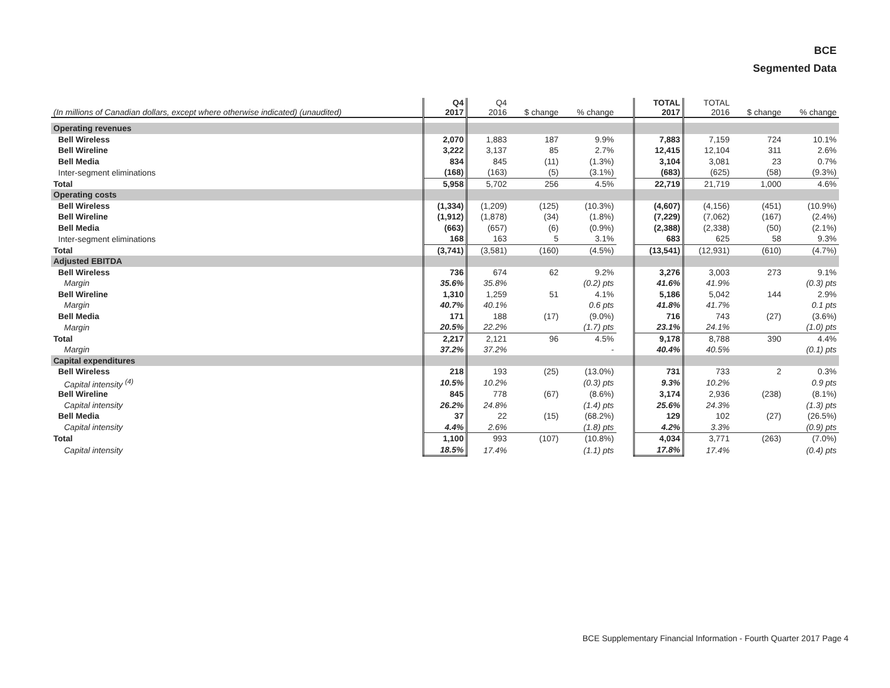BCE
Segmented Data
| (In millions of Canadian dollars, except where otherwise indicated) (unaudited) | Q4 2017 | Q4 2016 | $ change | % change | | TOTAL 2017 | TOTAL 2016 | $ change | % change |
| --- | --- | --- | --- | --- | --- | --- | --- | --- | --- |
| Operating revenues | | | | | | | | | |
| Bell Wireless | 2,070 | 1,883 | 187 | 9.9% | | 7,883 | 7,159 | 724 | 10.1% |
| Bell Wireline | 3,222 | 3,137 | 85 | 2.7% | | 12,415 | 12,104 | 311 | 2.6% |
| Bell Media | 834 | 845 | (11) | (1.3%) | | 3,104 | 3,081 | 23 | 0.7% |
| Inter-segment eliminations | (168) | (163) | (5) | (3.1%) | | (683) | (625) | (58) | (9.3%) |
| Total | 5,958 | 5,702 | 256 | 4.5% | | 22,719 | 21,719 | 1,000 | 4.6% |
| Operating costs | | | | | | | | | |
| Bell Wireless | (1,334) | (1,209) | (125) | (10.3%) | | (4,607) | (4,156) | (451) | (10.9%) |
| Bell Wireline | (1,912) | (1,878) | (34) | (1.8%) | | (7,229) | (7,062) | (167) | (2.4%) |
| Bell Media | (663) | (657) | (6) | (0.9%) | | (2,388) | (2,338) | (50) | (2.1%) |
| Inter-segment eliminations | 168 | 163 | 5 | 3.1% | | 683 | 625 | 58 | 9.3% |
| Total | (3,741) | (3,581) | (160) | (4.5%) | | (13,541) | (12,931) | (610) | (4.7%) |
| Adjusted EBITDA | | | | | | | | | |
| Bell Wireless | 736 | 674 | 62 | 9.2% | | 3,276 | 3,003 | 273 | 9.1% |
| Margin | 35.6% | 35.8% | | (0.2) pts | | 41.6% | 41.9% | | (0.3) pts |
| Bell Wireline | 1,310 | 1,259 | 51 | 4.1% | | 5,186 | 5,042 | 144 | 2.9% |
| Margin | 40.7% | 40.1% | | 0.6 pts | | 41.8% | 41.7% | | 0.1 pts |
| Bell Media | 171 | 188 | (17) | (9.0%) | | 716 | 743 | (27) | (3.6%) |
| Margin | 20.5% | 22.2% | | (1.7) pts | | 23.1% | 24.1% | | (1.0) pts |
| Total | 2,217 | 2,121 | 96 | 4.5% | | 9,178 | 8,788 | 390 | 4.4% |
| Margin | 37.2% | 37.2% | | - | | 40.4% | 40.5% | | (0.1) pts |
| Capital expenditures | | | | | | | | | |
| Bell Wireless | 218 | 193 | (25) | (13.0%) | | 731 | 733 | 2 | 0.3% |
| Capital intensity <sup>(4)</sup> | 10.5% | 10.2% | | (0.3) pts | | 9.3% | 10.2% | | 0.9 pts |
| Bell Wireline | 845 | 778 | (67) | (8.6%) | | 3,174 | 2,936 | (238) | (8.1%) |
| Capital intensity | 26.2% | 24.8% | | (1.4) pts | | 25.6% | 24.3% | | (1.3) pts |
| Bell Media | 37 | 22 | (15) | (68.2%) | | 129 | 102 | (27) | (26.5%) |
| Capital intensity | 4.4% | 2.6% | | (1.8) pts | | 4.2% | 3.3% | | (0.9) pts |
| Total | 1,100 | 993 | (107) | (10.8%) | | 4,034 | 3,771 | (263) | (7.0%) |
| Capital intensity | 18.5% | 17.4% | | (1.1) pts | | 17.8% | 17.4% | | (0.4) pts |
BCE Supplementary Financial Information - Fourth Quarter 2017 Page 4